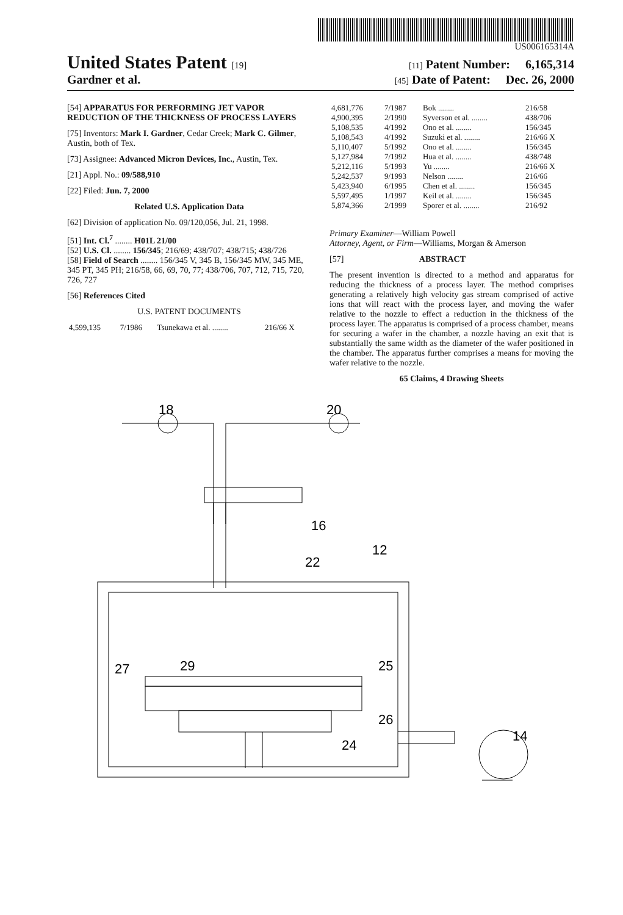US006165314A
United States Patent [19] [11] Patent Number: 6,165,314
Gardner et al. [45] Date of Patent: Dec. 26, 2000
[54] APPARATUS FOR PERFORMING JET VAPOR REDUCTION OF THE THICKNESS OF PROCESS LAYERS
[75] Inventors: Mark I. Gardner, Cedar Creek; Mark C. Gilmer, Austin, both of Tex.
[73] Assignee: Advanced Micron Devices, Inc., Austin, Tex.
[21] Appl. No.: 09/588,910
[22] Filed: Jun. 7, 2000
Related U.S. Application Data
[62] Division of application No. 09/120,056, Jul. 21, 1998.
[51] Int. Cl.<sup>7</sup> ........ H01L 21/00
[52] U.S. Cl. ........ 156/345; 216/69; 438/707; 438/715; 438/726
[58] Field of Search ........ 156/345 V, 345 B, 156/345 MW, 345 ME, 345 PT, 345 PH; 216/58, 66, 69, 70, 77; 438/706, 707, 712, 715, 720, 726, 727
[56] References Cited
U.S. PATENT DOCUMENTS
| 4,599,135 | 7/1986 | Tsunekawa et al. ........ | 216/66 X |
| 4,681,776 | 7/1987 | Bok ........ | 216/58 |
| 4,900,395 | 2/1990 | Syverson et al. ........ | 438/706 |
| 5,108,535 | 4/1992 | Ono et al. ........ | 156/345 |
| 5,108,543 | 4/1992 | Suzuki et al. ........ | 216/66 X |
| 5,110,407 | 5/1992 | Ono et al. ........ | 156/345 |
| 5,127,984 | 7/1992 | Hua et al. ........ | 438/748 |
| 5,212,116 | 5/1993 | Yu ........ | 216/66 X |
| 5,242,537 | 9/1993 | Nelson ........ | 216/66 |
| 5,423,940 | 6/1995 | Chen et al. ........ | 156/345 |
| 5,597,495 | 1/1997 | Keil et al. ........ | 156/345 |
| 5,874,366 | 2/1999 | Sporer et al. ........ | 216/92 |
Primary Examiner—William Powell
Attorney, Agent, or Firm—Williams, Morgan & Amerson
[57] ABSTRACT
The present invention is directed to a method and apparatus for reducing the thickness of a process layer. The method comprises generating a relatively high velocity gas stream comprised of active ions that will react with the process layer, and moving the wafer relative to the nozzle to effect a reduction in the thickness of the process layer. The apparatus is comprised of a process chamber, means for securing a wafer in the chamber, a nozzle having an exit that is substantially the same width as the diameter of the wafer positioned in the chamber. The apparatus further comprises a means for moving the wafer relative to the nozzle.
65 Claims, 4 Drawing Sheets
18
20
16
22
12
27
29
25
26
24
14